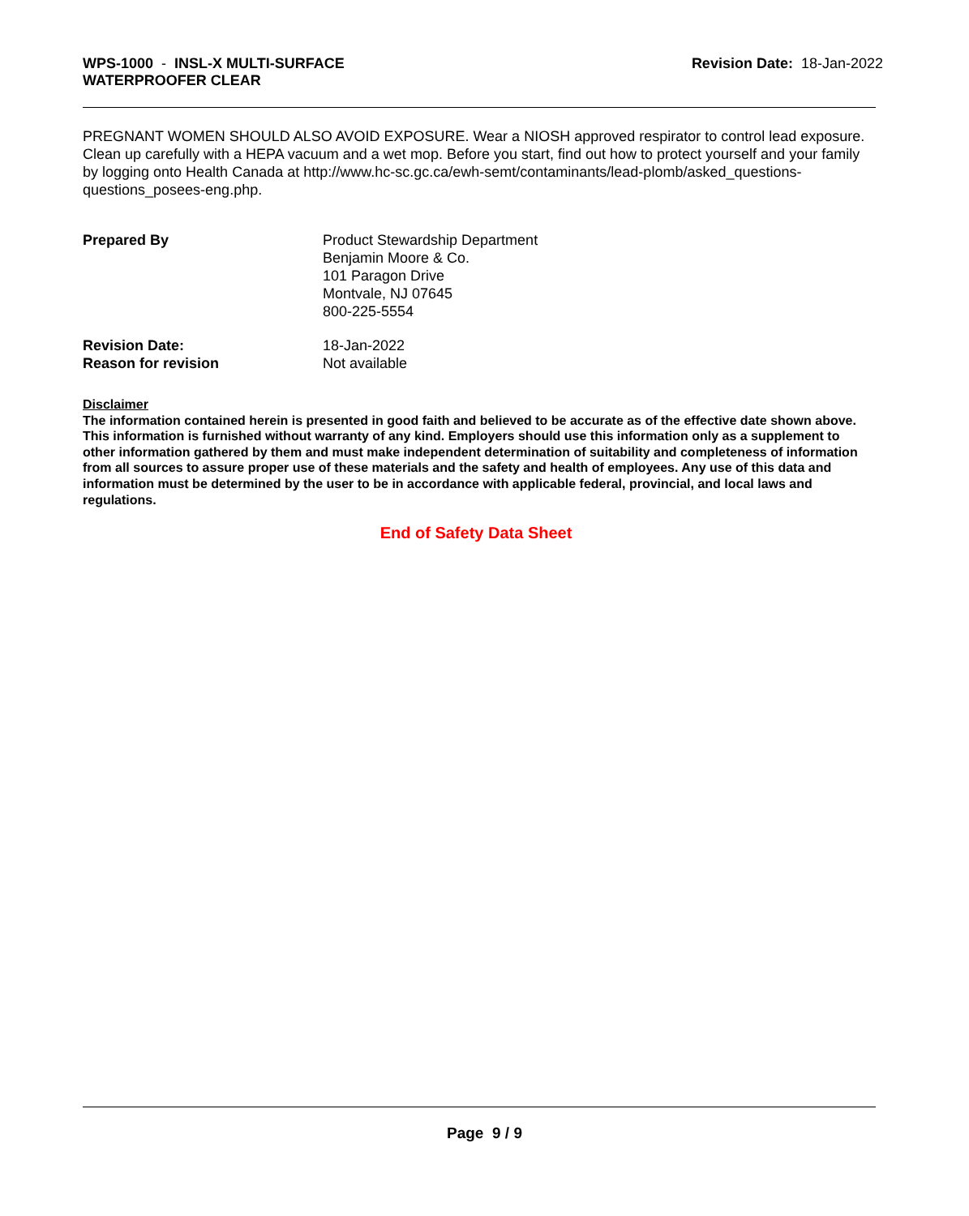WPS-1000 - INSL-X MULTI-SURFACE
WATERPROOFER CLEAR
Revision Date: 18-Jan-2022
PREGNANT WOMEN SHOULD ALSO AVOID EXPOSURE. Wear a NIOSH approved respirator to control lead exposure. Clean up carefully with a HEPA vacuum and a wet mop. Before you start, find out how to protect yourself and your family by logging onto Health Canada at http://www.hc-sc.gc.ca/ewh-semt/contaminants/lead-plomb/asked_questions-questions_posees-eng.php.
Prepared By Product Stewardship Department
Benjamin Moore & Co.
101 Paragon Drive
Montvale, NJ 07645
800-225-5554
Revision Date: 18-Jan-2022
Reason for revision Not available
Disclaimer
The information contained herein is presented in good faith and believed to be accurate as of the effective date shown above. This information is furnished without warranty of any kind. Employers should use this information only as a supplement to other information gathered by them and must make independent determination of suitability and completeness of information from all sources to assure proper use of these materials and the safety and health of employees. Any use of this data and information must be determined by the user to be in accordance with applicable federal, provincial, and local laws and regulations.
End of Safety Data Sheet
Page 9 / 9